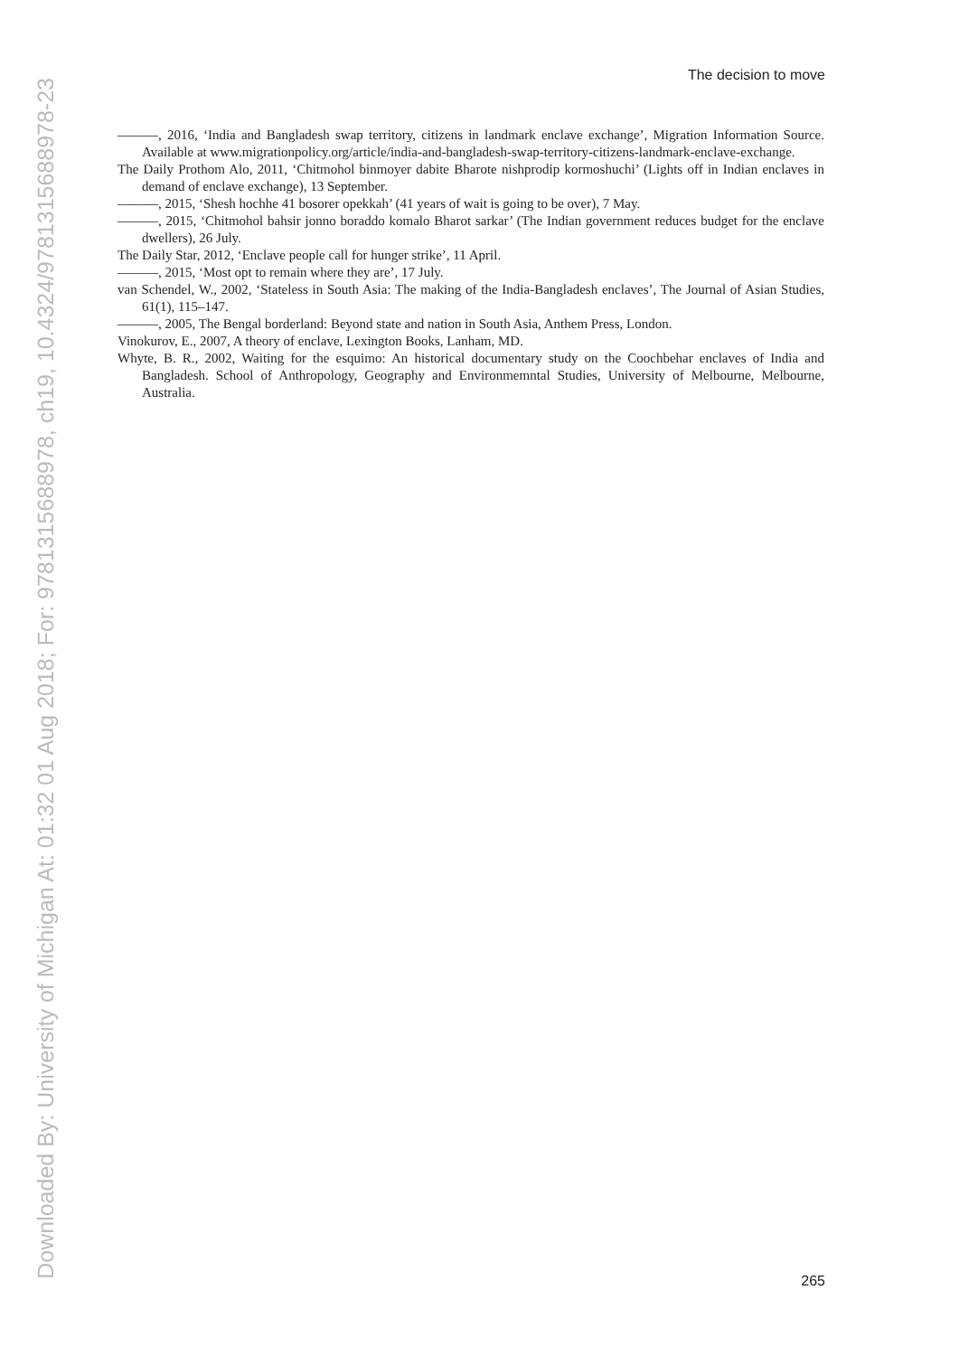Downloaded By: University of Michigan At: 01:32 01 Aug 2018; For: 9781315688978, ch19, 10.4324/9781315688978-23
The decision to move
———, 2016, ‘India and Bangladesh swap territory, citizens in landmark enclave exchange’, Migration Information Source. Available at www.migrationpolicy.org/article/india-and-bangladesh-swap-territory-citizens-landmark-enclave-exchange.
The Daily Prothom Alo, 2011, ‘Chitmohol binmoyer dabite Bharote nishprodip kormoshuchi’ (Lights off in Indian enclaves in demand of enclave exchange), 13 September.
———, 2015, ‘Shesh hochhe 41 bosorer opekkah’ (41 years of wait is going to be over), 7 May.
———, 2015, ‘Chitmohol bahsir jonno boraddo komalo Bharot sarkar’ (The Indian government reduces budget for the enclave dwellers), 26 July.
The Daily Star, 2012, ‘Enclave people call for hunger strike’, 11 April.
———, 2015, ‘Most opt to remain where they are’, 17 July.
van Schendel, W., 2002, ‘Stateless in South Asia: The making of the India-Bangladesh enclaves’, The Journal of Asian Studies, 61(1), 115–147.
———, 2005, The Bengal borderland: Beyond state and nation in South Asia, Anthem Press, London.
Vinokurov, E., 2007, A theory of enclave, Lexington Books, Lanham, MD.
Whyte, B. R., 2002, Waiting for the esquimo: An historical documentary study on the Coochbehar enclaves of India and Bangladesh. School of Anthropology, Geography and Environmemntal Studies, University of Melbourne, Melbourne, Australia.
265